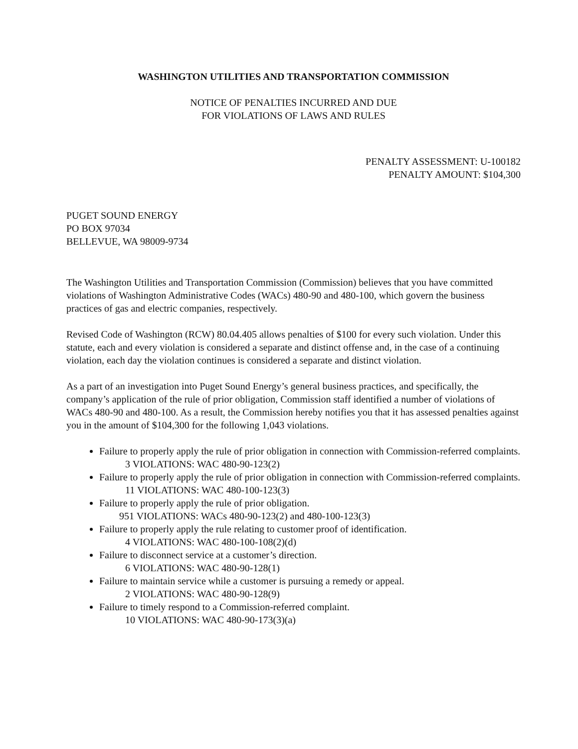WASHINGTON UTILITIES AND TRANSPORTATION COMMISSION
NOTICE OF PENALTIES INCURRED AND DUE
FOR VIOLATIONS OF LAWS AND RULES
PENALTY ASSESSMENT: U-100182
PENALTY AMOUNT: $104,300
PUGET SOUND ENERGY
PO BOX 97034
BELLEVUE, WA 98009-9734
The Washington Utilities and Transportation Commission (Commission) believes that you have committed violations of Washington Administrative Codes (WACs) 480-90 and 480-100, which govern the business practices of gas and electric companies, respectively.
Revised Code of Washington (RCW) 80.04.405 allows penalties of $100 for every such violation. Under this statute, each and every violation is considered a separate and distinct offense and, in the case of a continuing violation, each day the violation continues is considered a separate and distinct violation.
As a part of an investigation into Puget Sound Energy’s general business practices, and specifically, the company’s application of the rule of prior obligation, Commission staff identified a number of violations of WACs 480-90 and 480-100. As a result, the Commission hereby notifies you that it has assessed penalties against you in the amount of $104,300 for the following 1,043 violations.
Failure to properly apply the rule of prior obligation in connection with Commission-referred complaints.
3 VIOLATIONS: WAC 480-90-123(2)
Failure to properly apply the rule of prior obligation in connection with Commission-referred complaints.
11 VIOLATIONS: WAC 480-100-123(3)
Failure to properly apply the rule of prior obligation.
951 VIOLATIONS: WACs 480-90-123(2) and 480-100-123(3)
Failure to properly apply the rule relating to customer proof of identification.
4 VIOLATIONS: WAC 480-100-108(2)(d)
Failure to disconnect service at a customer’s direction.
6 VIOLATIONS: WAC 480-90-128(1)
Failure to maintain service while a customer is pursuing a remedy or appeal.
2 VIOLATIONS: WAC 480-90-128(9)
Failure to timely respond to a Commission-referred complaint.
10 VIOLATIONS: WAC 480-90-173(3)(a)